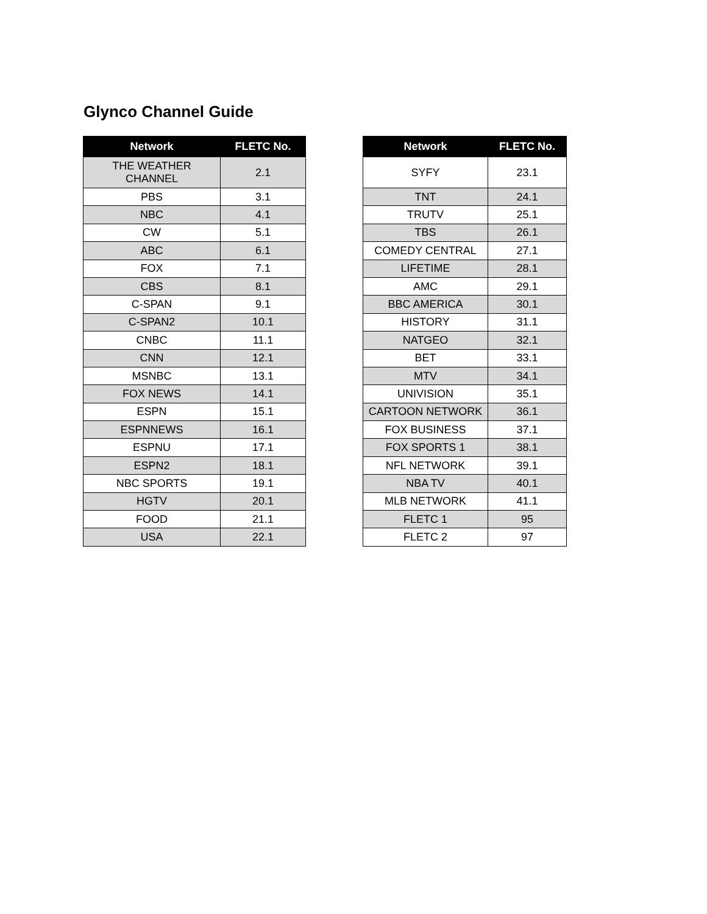Glynco Channel Guide
| Network | FLETC No. |
| --- | --- |
| THE WEATHER CHANNEL | 2.1 |
| PBS | 3.1 |
| NBC | 4.1 |
| CW | 5.1 |
| ABC | 6.1 |
| FOX | 7.1 |
| CBS | 8.1 |
| C-SPAN | 9.1 |
| C-SPAN2 | 10.1 |
| CNBC | 11.1 |
| CNN | 12.1 |
| MSNBC | 13.1 |
| FOX NEWS | 14.1 |
| ESPN | 15.1 |
| ESPNNEWS | 16.1 |
| ESPNU | 17.1 |
| ESPN2 | 18.1 |
| NBC SPORTS | 19.1 |
| HGTV | 20.1 |
| FOOD | 21.1 |
| USA | 22.1 |
| Network | FLETC No. |
| --- | --- |
| SYFY | 23.1 |
| TNT | 24.1 |
| TRUTV | 25.1 |
| TBS | 26.1 |
| COMEDY CENTRAL | 27.1 |
| LIFETIME | 28.1 |
| AMC | 29.1 |
| BBC AMERICA | 30.1 |
| HISTORY | 31.1 |
| NATGEO | 32.1 |
| BET | 33.1 |
| MTV | 34.1 |
| UNIVISION | 35.1 |
| CARTOON NETWORK | 36.1 |
| FOX BUSINESS | 37.1 |
| FOX SPORTS 1 | 38.1 |
| NFL NETWORK | 39.1 |
| NBA TV | 40.1 |
| MLB NETWORK | 41.1 |
| FLETC 1 | 95 |
| FLETC 2 | 97 |